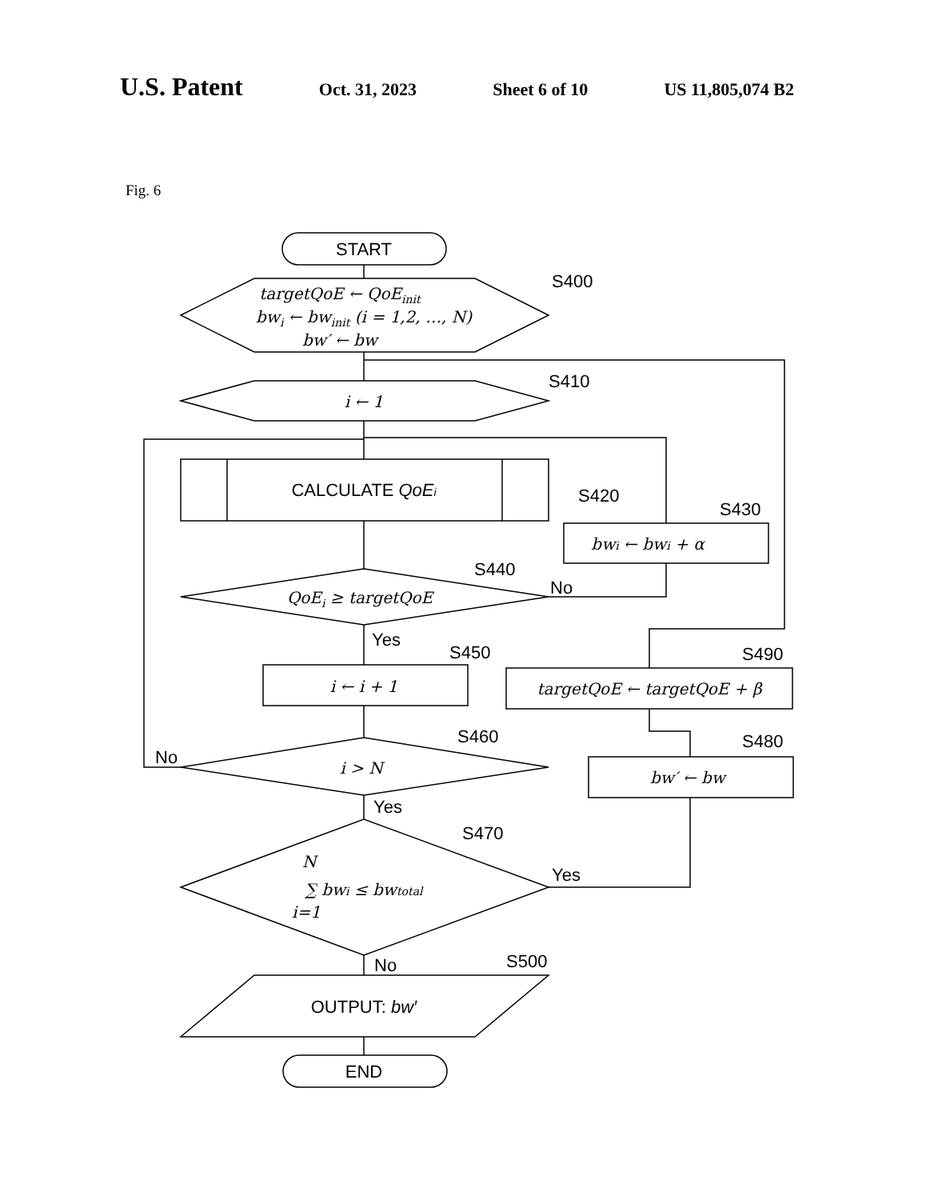U.S. Patent Oct. 31, 2023 Sheet 6 of 10 US 11,805,074 B2
Fig. 6
START
targetQoE ← QoEinit
bwi ← bwinit (i = 1,2, …, N)
bw′ ← bw
S400
i ← 1
S410
CALCULATE QoEi
S420
QoEi ≥ targetQoE
S440
No
bwi ← bwi + α
S430
Yes
i ← i + 1
S450
i > N
S460
No
Yes
∑ bwi ≤ bwtotal
N
i=1
S470
Yes
bw′ ← bw
S480
targetQoE ← targetQoE + β
S490
No
OUTPUT: bw′
S500
END